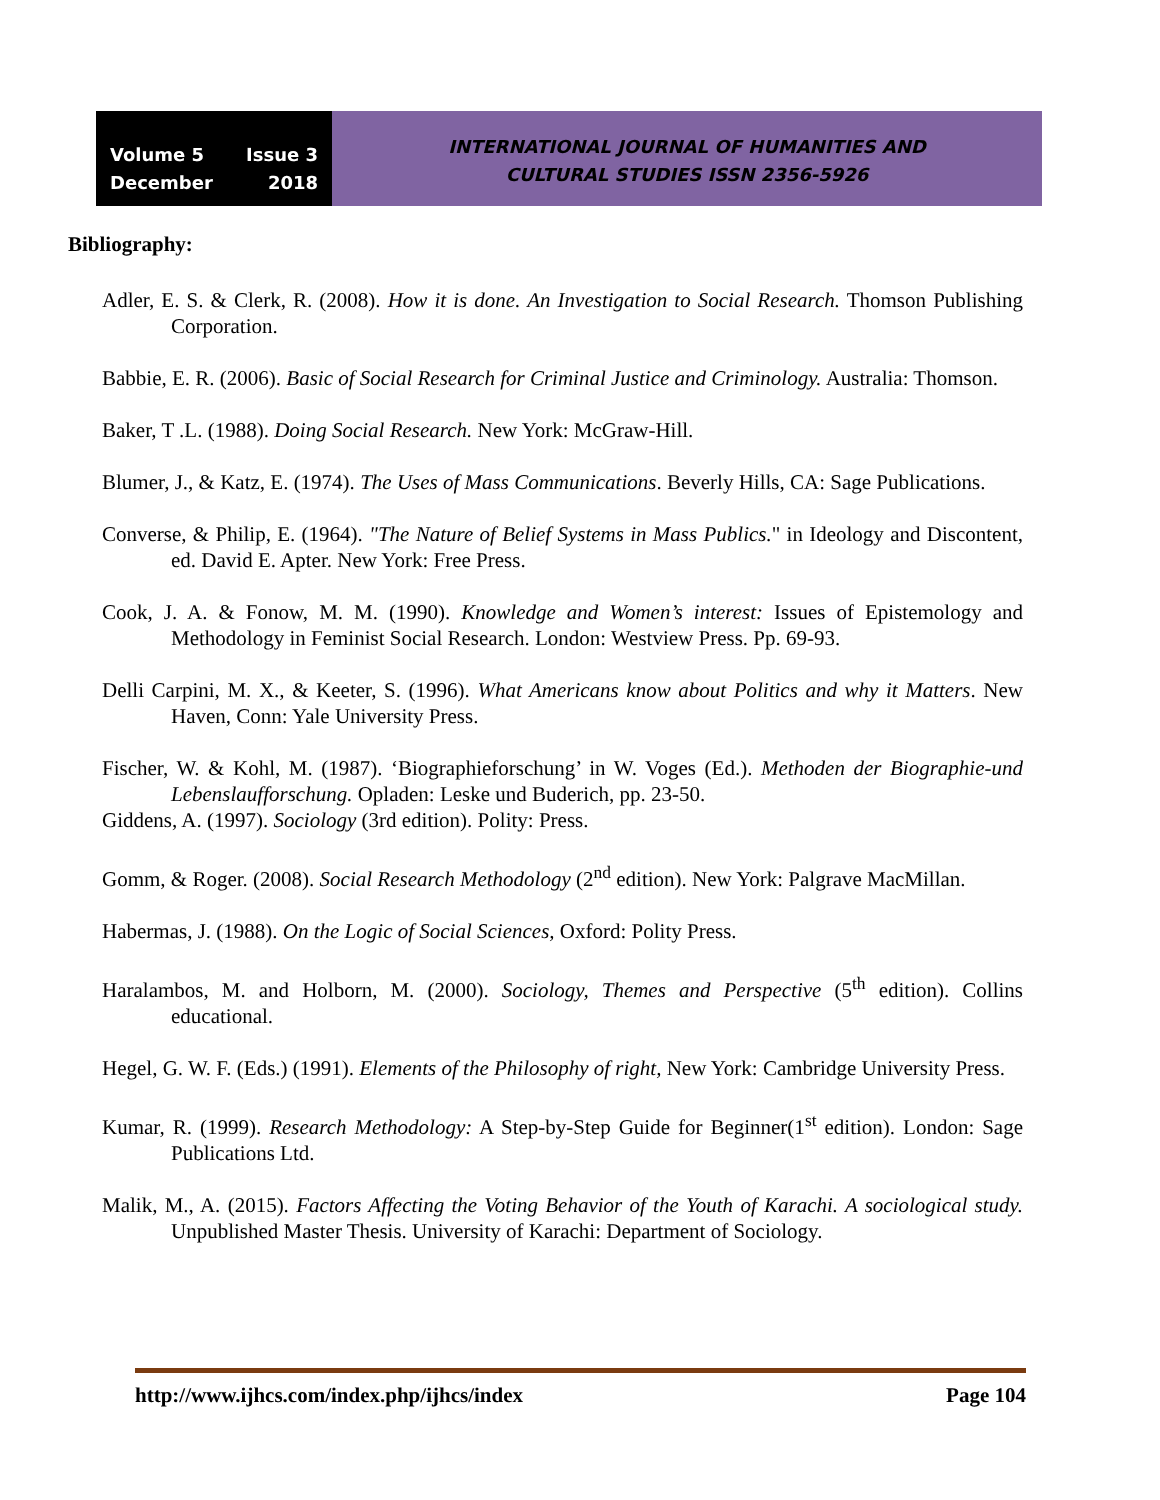Volume 5 Issue 3
December 2018
INTERNATIONAL JOURNAL OF HUMANITIES AND
CULTURAL STUDIES ISSN 2356-5926
Bibliography:
Adler, E. S. & Clerk, R. (2008). How it is done. An Investigation to Social Research. Thomson Publishing Corporation.
Babbie, E. R. (2006). Basic of Social Research for Criminal Justice and Criminology. Australia: Thomson.
Baker, T .L. (1988). Doing Social Research. New York: McGraw-Hill.
Blumer, J., & Katz, E. (1974). The Uses of Mass Communications. Beverly Hills, CA: Sage Publications.
Converse, & Philip, E. (1964). "The Nature of Belief Systems in Mass Publics." in Ideology and Discontent, ed. David E. Apter. New York: Free Press.
Cook, J. A. & Fonow, M. M. (1990). Knowledge and Women’s interest: Issues of Epistemology and Methodology in Feminist Social Research. London: Westview Press. Pp. 69-93.
Delli Carpini, M. X., & Keeter, S. (1996). What Americans know about Politics and why it Matters. New Haven, Conn: Yale University Press.
Fischer, W. & Kohl, M. (1987). ‘Biographieforschung’ in W. Voges (Ed.). Methoden der Biographie-und Lebenslaufforschung. Opladen: Leske und Buderich, pp. 23-50.
Giddens, A. (1997). Sociology (3rd edition). Polity: Press.
Gomm, & Roger. (2008). Social Research Methodology (2<sup>nd</sup> edition). New York: Palgrave MacMillan.
Habermas, J. (1988). On the Logic of Social Sciences, Oxford: Polity Press.
Haralambos, M. and Holborn, M. (2000). Sociology, Themes and Perspective (5<sup>th</sup> edition). Collins educational.
Hegel, G. W. F. (Eds.) (1991). Elements of the Philosophy of right, New York: Cambridge University Press.
Kumar, R. (1999). Research Methodology: A Step-by-Step Guide for Beginner(1<sup>st</sup> edition). London: Sage Publications Ltd.
Malik, M., A. (2015). Factors Affecting the Voting Behavior of the Youth of Karachi. A sociological study. Unpublished Master Thesis. University of Karachi: Department of Sociology.
http://www.ijhcs.com/index.php/ijhcs/index Page 104